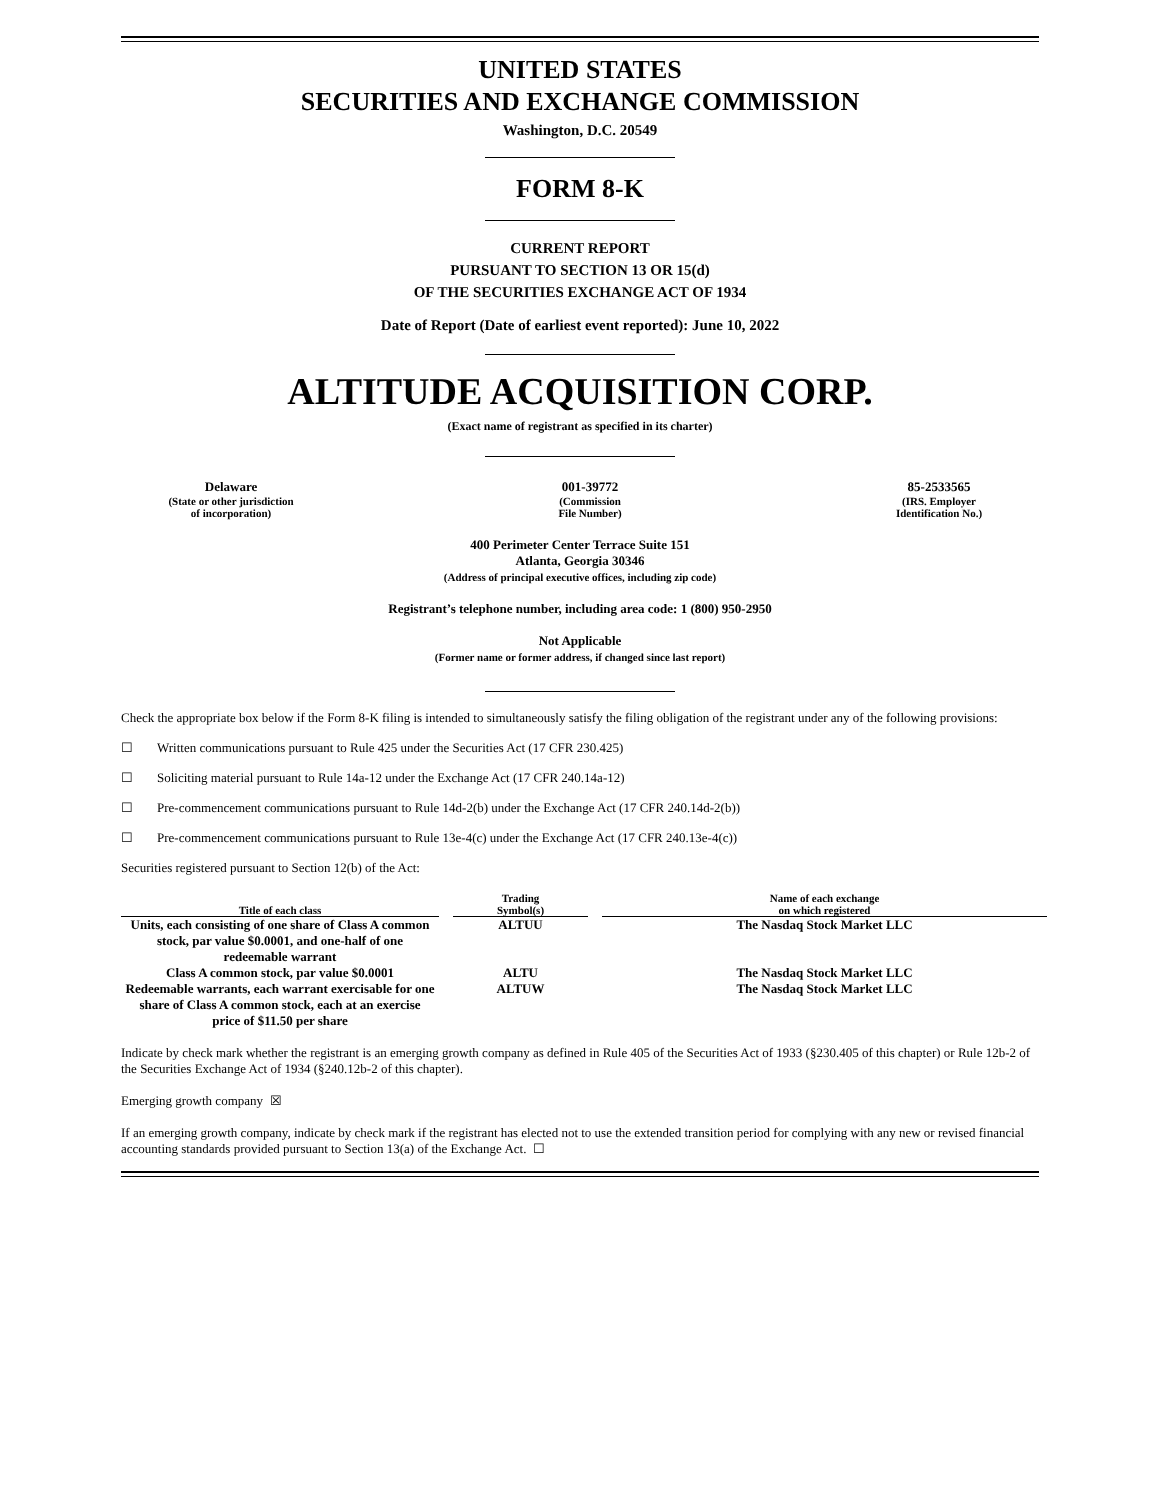UNITED STATES
SECURITIES AND EXCHANGE COMMISSION
Washington, D.C. 20549
FORM 8-K
CURRENT REPORT
PURSUANT TO SECTION 13 OR 15(d)
OF THE SECURITIES EXCHANGE ACT OF 1934
Date of Report (Date of earliest event reported): June 10, 2022
ALTITUDE ACQUISITION CORP.
(Exact name of registrant as specified in its charter)
Delaware
(State or other jurisdiction
of incorporation)
001-39772
(Commission
File Number)
85-2533565
(IRS. Employer
Identification No.)
400 Perimeter Center Terrace Suite 151
Atlanta, Georgia 30346
(Address of principal executive offices, including zip code)
Registrant’s telephone number, including area code: 1 (800) 950-2950
Not Applicable
(Former name or former address, if changed since last report)
Check the appropriate box below if the Form 8-K filing is intended to simultaneously satisfy the filing obligation of the registrant under any of the following provisions:
☐ Written communications pursuant to Rule 425 under the Securities Act (17 CFR 230.425)
☐ Soliciting material pursuant to Rule 14a-12 under the Exchange Act (17 CFR 240.14a-12)
☐ Pre-commencement communications pursuant to Rule 14d-2(b) under the Exchange Act (17 CFR 240.14d-2(b))
☐ Pre-commencement communications pursuant to Rule 13e-4(c) under the Exchange Act (17 CFR 240.13e-4(c))
Securities registered pursuant to Section 12(b) of the Act:
| Title of each class | | Trading Symbol(s) | | Name of each exchange on which registered |
| --- | --- | --- | --- | --- |
| Units, each consisting of one share of Class A common stock, par value $0.0001, and one-half of one redeemable warrant | | ALTUU | | The Nasdaq Stock Market LLC |
| Class A common stock, par value $0.0001 | | ALTU | | The Nasdaq Stock Market LLC |
| Redeemable warrants, each warrant exercisable for one share of Class A common stock, each at an exercise price of $11.50 per share | | ALTUW | | The Nasdaq Stock Market LLC |
Indicate by check mark whether the registrant is an emerging growth company as defined in Rule 405 of the Securities Act of 1933 (§230.405 of this chapter) or Rule 12b-2 of the Securities Exchange Act of 1934 (§240.12b-2 of this chapter).
Emerging growth company ☒
If an emerging growth company, indicate by check mark if the registrant has elected not to use the extended transition period for complying with any new or revised financial accounting standards provided pursuant to Section 13(a) of the Exchange Act. ☐